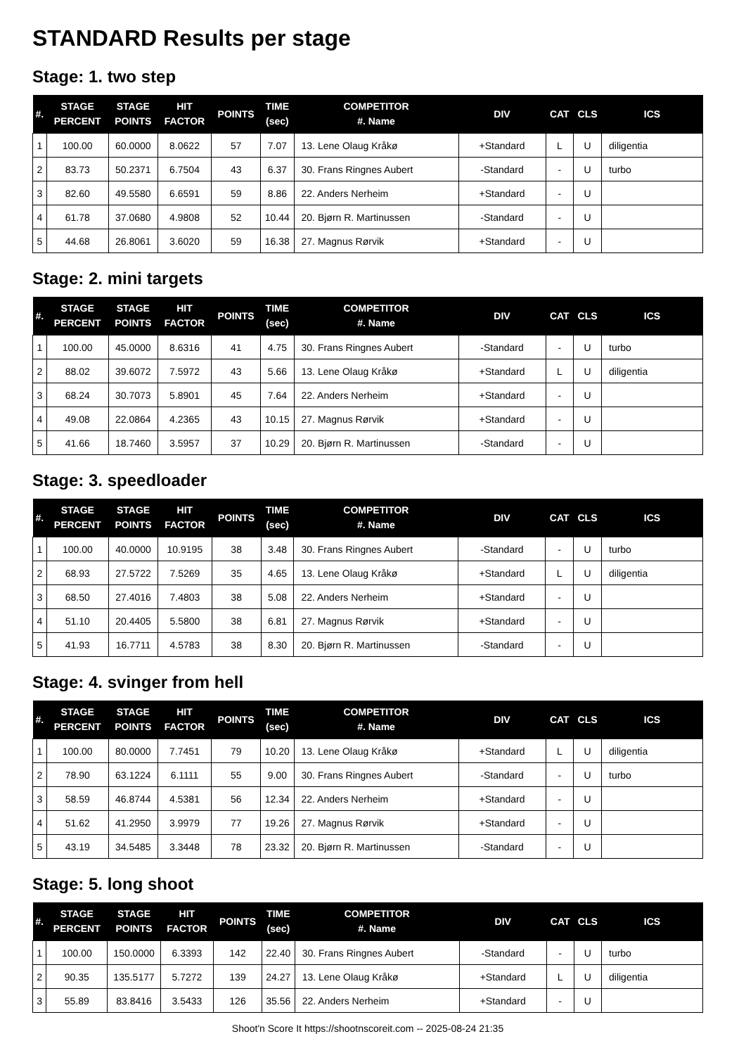STANDARD Results per stage
Stage: 1. two step
| #. | STAGE PERCENT | STAGE POINTS | HIT FACTOR | POINTS | TIME (sec) | COMPETITOR #. Name | DIV | CAT | CLS | ICS |
| --- | --- | --- | --- | --- | --- | --- | --- | --- | --- | --- |
| 1 | 100.00 | 60.0000 | 8.0622 | 57 | 7.07 | 13. Lene Olaug Kråkø | +Standard | L | U | diligentia |
| 2 | 83.73 | 50.2371 | 6.7504 | 43 | 6.37 | 30. Frans Ringnes Aubert | -Standard | - | U | turbo |
| 3 | 82.60 | 49.5580 | 6.6591 | 59 | 8.86 | 22. Anders Nerheim | +Standard | - | U | |
| 4 | 61.78 | 37.0680 | 4.9808 | 52 | 10.44 | 20. Bjørn R. Martinussen | -Standard | - | U | |
| 5 | 44.68 | 26.8061 | 3.6020 | 59 | 16.38 | 27. Magnus Rørvik | +Standard | - | U | |
Stage: 2. mini targets
| #. | STAGE PERCENT | STAGE POINTS | HIT FACTOR | POINTS | TIME (sec) | COMPETITOR #. Name | DIV | CAT | CLS | ICS |
| --- | --- | --- | --- | --- | --- | --- | --- | --- | --- | --- |
| 1 | 100.00 | 45.0000 | 8.6316 | 41 | 4.75 | 30. Frans Ringnes Aubert | -Standard | - | U | turbo |
| 2 | 88.02 | 39.6072 | 7.5972 | 43 | 5.66 | 13. Lene Olaug Kråkø | +Standard | L | U | diligentia |
| 3 | 68.24 | 30.7073 | 5.8901 | 45 | 7.64 | 22. Anders Nerheim | +Standard | - | U | |
| 4 | 49.08 | 22.0864 | 4.2365 | 43 | 10.15 | 27. Magnus Rørvik | +Standard | - | U | |
| 5 | 41.66 | 18.7460 | 3.5957 | 37 | 10.29 | 20. Bjørn R. Martinussen | -Standard | - | U | |
Stage: 3. speedloader
| #. | STAGE PERCENT | STAGE POINTS | HIT FACTOR | POINTS | TIME (sec) | COMPETITOR #. Name | DIV | CAT | CLS | ICS |
| --- | --- | --- | --- | --- | --- | --- | --- | --- | --- | --- |
| 1 | 100.00 | 40.0000 | 10.9195 | 38 | 3.48 | 30. Frans Ringnes Aubert | -Standard | - | U | turbo |
| 2 | 68.93 | 27.5722 | 7.5269 | 35 | 4.65 | 13. Lene Olaug Kråkø | +Standard | L | U | diligentia |
| 3 | 68.50 | 27.4016 | 7.4803 | 38 | 5.08 | 22. Anders Nerheim | +Standard | - | U | |
| 4 | 51.10 | 20.4405 | 5.5800 | 38 | 6.81 | 27. Magnus Rørvik | +Standard | - | U | |
| 5 | 41.93 | 16.7711 | 4.5783 | 38 | 8.30 | 20. Bjørn R. Martinussen | -Standard | - | U | |
Stage: 4. svinger from hell
| #. | STAGE PERCENT | STAGE POINTS | HIT FACTOR | POINTS | TIME (sec) | COMPETITOR #. Name | DIV | CAT | CLS | ICS |
| --- | --- | --- | --- | --- | --- | --- | --- | --- | --- | --- |
| 1 | 100.00 | 80.0000 | 7.7451 | 79 | 10.20 | 13. Lene Olaug Kråkø | +Standard | L | U | diligentia |
| 2 | 78.90 | 63.1224 | 6.1111 | 55 | 9.00 | 30. Frans Ringnes Aubert | -Standard | - | U | turbo |
| 3 | 58.59 | 46.8744 | 4.5381 | 56 | 12.34 | 22. Anders Nerheim | +Standard | - | U | |
| 4 | 51.62 | 41.2950 | 3.9979 | 77 | 19.26 | 27. Magnus Rørvik | +Standard | - | U | |
| 5 | 43.19 | 34.5485 | 3.3448 | 78 | 23.32 | 20. Bjørn R. Martinussen | -Standard | - | U | |
Stage: 5. long shoot
| #. | STAGE PERCENT | STAGE POINTS | HIT FACTOR | POINTS | TIME (sec) | COMPETITOR #. Name | DIV | CAT | CLS | ICS |
| --- | --- | --- | --- | --- | --- | --- | --- | --- | --- | --- |
| 1 | 100.00 | 150.0000 | 6.3393 | 142 | 22.40 | 30. Frans Ringnes Aubert | -Standard | - | U | turbo |
| 2 | 90.35 | 135.5177 | 5.7272 | 139 | 24.27 | 13. Lene Olaug Kråkø | +Standard | L | U | diligentia |
| 3 | 55.89 | 83.8416 | 3.5433 | 126 | 35.56 | 22. Anders Nerheim | +Standard | - | U | |
Shoot'n Score It https://shootnscoreit.com -- 2025-08-24 21:35